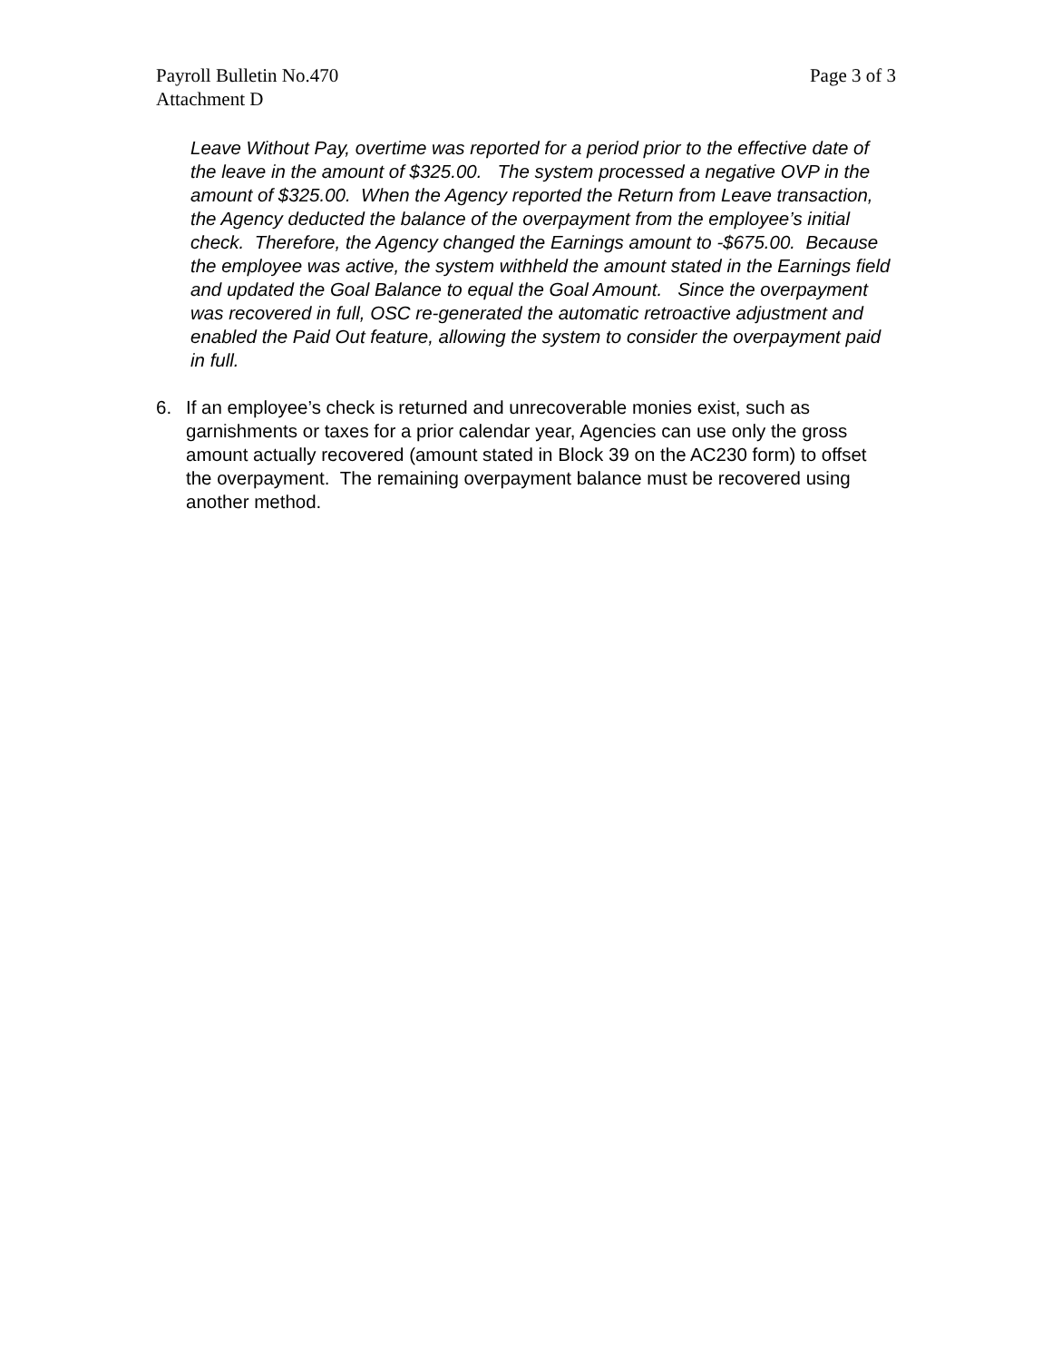Payroll Bulletin No.470
Attachment D
Page 3 of 3
Leave Without Pay, overtime was reported for a period prior to the effective date of the leave in the amount of $325.00. The system processed a negative OVP in the amount of $325.00. When the Agency reported the Return from Leave transaction, the Agency deducted the balance of the overpayment from the employee’s initial check. Therefore, the Agency changed the Earnings amount to -$675.00. Because the employee was active, the system withheld the amount stated in the Earnings field and updated the Goal Balance to equal the Goal Amount. Since the overpayment was recovered in full, OSC re-generated the automatic retroactive adjustment and enabled the Paid Out feature, allowing the system to consider the overpayment paid in full.
6. If an employee’s check is returned and unrecoverable monies exist, such as garnishments or taxes for a prior calendar year, Agencies can use only the gross amount actually recovered (amount stated in Block 39 on the AC230 form) to offset the overpayment. The remaining overpayment balance must be recovered using another method.